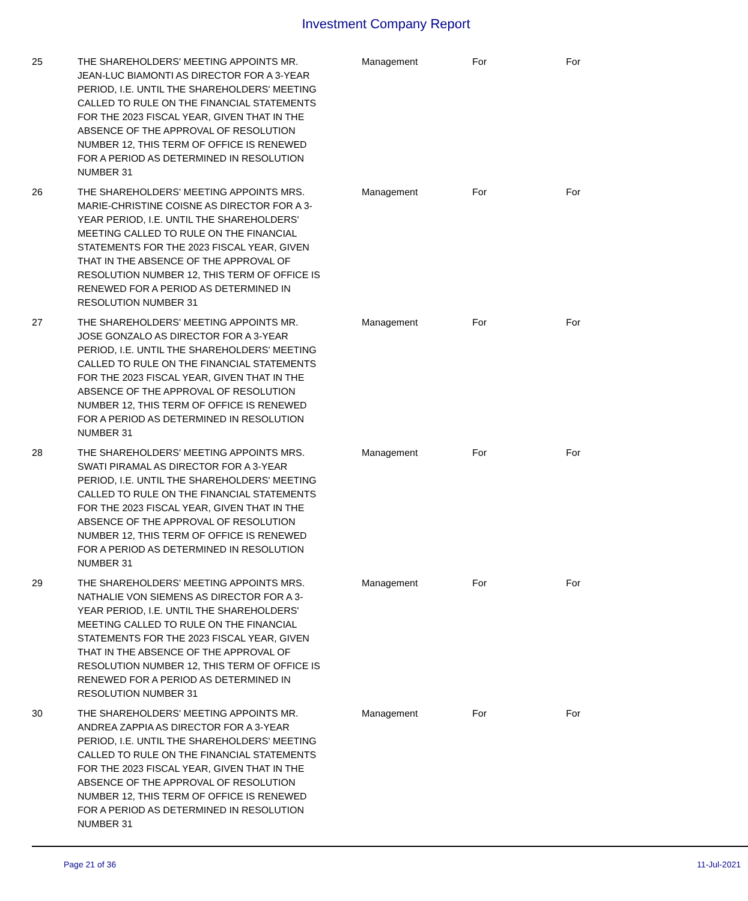Investment Company Report
| 25 | THE SHAREHOLDERS' MEETING APPOINTS MR. JEAN-LUC BIAMONTI AS DIRECTOR FOR A 3-YEAR PERIOD, I.E. UNTIL THE SHAREHOLDERS' MEETING CALLED TO RULE ON THE FINANCIAL STATEMENTS FOR THE 2023 FISCAL YEAR, GIVEN THAT IN THE ABSENCE OF THE APPROVAL OF RESOLUTION NUMBER 12, THIS TERM OF OFFICE IS RENEWED FOR A PERIOD AS DETERMINED IN RESOLUTION NUMBER 31 | Management | For | For |
| 26 | THE SHAREHOLDERS' MEETING APPOINTS MRS. MARIE-CHRISTINE COISNE AS DIRECTOR FOR A 3- YEAR PERIOD, I.E. UNTIL THE SHAREHOLDERS' MEETING CALLED TO RULE ON THE FINANCIAL STATEMENTS FOR THE 2023 FISCAL YEAR, GIVEN THAT IN THE ABSENCE OF THE APPROVAL OF RESOLUTION NUMBER 12, THIS TERM OF OFFICE IS RENEWED FOR A PERIOD AS DETERMINED IN RESOLUTION NUMBER 31 | Management | For | For |
| 27 | THE SHAREHOLDERS' MEETING APPOINTS MR. JOSE GONZALO AS DIRECTOR FOR A 3-YEAR PERIOD, I.E. UNTIL THE SHAREHOLDERS' MEETING CALLED TO RULE ON THE FINANCIAL STATEMENTS FOR THE 2023 FISCAL YEAR, GIVEN THAT IN THE ABSENCE OF THE APPROVAL OF RESOLUTION NUMBER 12, THIS TERM OF OFFICE IS RENEWED FOR A PERIOD AS DETERMINED IN RESOLUTION NUMBER 31 | Management | For | For |
| 28 | THE SHAREHOLDERS' MEETING APPOINTS MRS. SWATI PIRAMAL AS DIRECTOR FOR A 3-YEAR PERIOD, I.E. UNTIL THE SHAREHOLDERS' MEETING CALLED TO RULE ON THE FINANCIAL STATEMENTS FOR THE 2023 FISCAL YEAR, GIVEN THAT IN THE ABSENCE OF THE APPROVAL OF RESOLUTION NUMBER 12, THIS TERM OF OFFICE IS RENEWED FOR A PERIOD AS DETERMINED IN RESOLUTION NUMBER 31 | Management | For | For |
| 29 | THE SHAREHOLDERS' MEETING APPOINTS MRS. NATHALIE VON SIEMENS AS DIRECTOR FOR A 3- YEAR PERIOD, I.E. UNTIL THE SHAREHOLDERS' MEETING CALLED TO RULE ON THE FINANCIAL STATEMENTS FOR THE 2023 FISCAL YEAR, GIVEN THAT IN THE ABSENCE OF THE APPROVAL OF RESOLUTION NUMBER 12, THIS TERM OF OFFICE IS RENEWED FOR A PERIOD AS DETERMINED IN RESOLUTION NUMBER 31 | Management | For | For |
| 30 | THE SHAREHOLDERS' MEETING APPOINTS MR. ANDREA ZAPPIA AS DIRECTOR FOR A 3-YEAR PERIOD, I.E. UNTIL THE SHAREHOLDERS' MEETING CALLED TO RULE ON THE FINANCIAL STATEMENTS FOR THE 2023 FISCAL YEAR, GIVEN THAT IN THE ABSENCE OF THE APPROVAL OF RESOLUTION NUMBER 12, THIS TERM OF OFFICE IS RENEWED FOR A PERIOD AS DETERMINED IN RESOLUTION NUMBER 31 | Management | For | For |
Page 21 of 36 11-Jul-2021